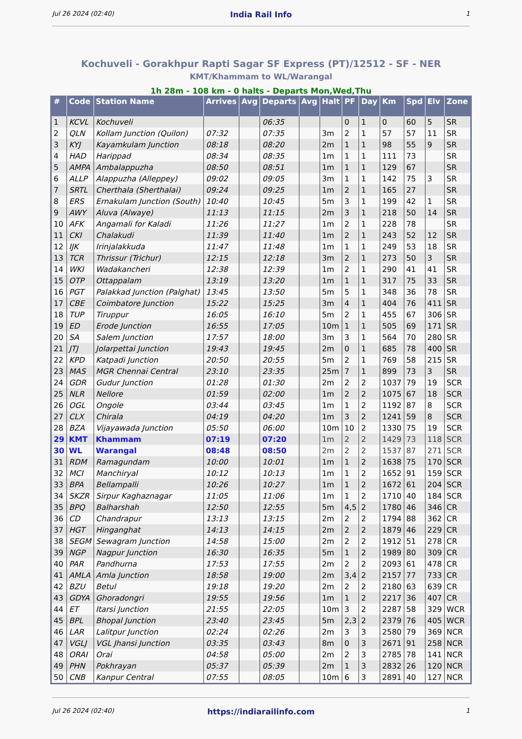Jul 26 2024 (02:40) India Rail Info 1
Kochuveli - Gorakhpur Rapti Sagar SF Express (PT)/12512 - SF - NER
KMT/Khammam to WL/Warangal
1h 28m - 108 km - 0 halts - Departs Mon,Wed,Thu
| # | Code | Station Name | Arrives | Avg | Departs | Avg | Halt | PF | Day | Km | Spd | Elv | Zone |
| --- | --- | --- | --- | --- | --- | --- | --- | --- | --- | --- | --- | --- | --- |
| 1 | KCVL | Kochuveli | | | 06:35 | | | 0 | 1 | 0 | 60 | 5 | SR |
| 2 | QLN | Kollam Junction (Quilon) | 07:32 | | 07:35 | | 3m | 2 | 1 | 57 | 57 | 11 | SR |
| 3 | KYJ | Kayamkulam Junction | 08:18 | | 08:20 | | 2m | 1 | 1 | 98 | 55 | 9 | SR |
| 4 | HAD | Harippad | 08:34 | | 08:35 | | 1m | 1 | 1 | 111 | 73 | | SR |
| 5 | AMPA | Ambalappuzha | 08:50 | | 08:51 | | 1m | 1 | 1 | 129 | 67 | | SR |
| 6 | ALLP | Alappuzha (Alleppey) | 09:02 | | 09:05 | | 3m | 1 | 1 | 142 | 75 | 3 | SR |
| 7 | SRTL | Cherthala (Sherthalai) | 09:24 | | 09:25 | | 1m | 2 | 1 | 165 | 27 | | SR |
| 8 | ERS | Ernakulam Junction (South) | 10:40 | | 10:45 | | 5m | 3 | 1 | 199 | 42 | 1 | SR |
| 9 | AWY | Aluva (Alwaye) | 11:13 | | 11:15 | | 2m | 3 | 1 | 218 | 50 | 14 | SR |
| 10 | AFK | Angamali for Kaladi | 11:26 | | 11:27 | | 1m | 2 | 1 | 228 | 78 | | SR |
| 11 | CKI | Chalakudi | 11:39 | | 11:40 | | 1m | 2 | 1 | 243 | 52 | 12 | SR |
| 12 | IJK | Irinjalakkuda | 11:47 | | 11:48 | | 1m | 1 | 1 | 249 | 53 | 18 | SR |
| 13 | TCR | Thrissur (Trichur) | 12:15 | | 12:18 | | 3m | 2 | 1 | 273 | 50 | 3 | SR |
| 14 | WKI | Wadakancheri | 12:38 | | 12:39 | | 1m | 2 | 1 | 290 | 41 | 41 | SR |
| 15 | OTP | Ottappalam | 13:19 | | 13:20 | | 1m | 1 | 1 | 317 | 75 | 33 | SR |
| 16 | PGT | Palakkad Junction (Palghat) | 13:45 | | 13:50 | | 5m | 5 | 1 | 348 | 36 | 78 | SR |
| 17 | CBE | Coimbatore Junction | 15:22 | | 15:25 | | 3m | 4 | 1 | 404 | 76 | 411 | SR |
| 18 | TUP | Tiruppur | 16:05 | | 16:10 | | 5m | 2 | 1 | 455 | 67 | 306 | SR |
| 19 | ED | Erode Junction | 16:55 | | 17:05 | | 10m | 1 | 1 | 505 | 69 | 171 | SR |
| 20 | SA | Salem Junction | 17:57 | | 18:00 | | 3m | 3 | 1 | 564 | 70 | 280 | SR |
| 21 | JTJ | Jolarpettai Junction | 19:43 | | 19:45 | | 2m | 0 | 1 | 685 | 78 | 400 | SR |
| 22 | KPD | Katpadi Junction | 20:50 | | 20:55 | | 5m | 2 | 1 | 769 | 58 | 215 | SR |
| 23 | MAS | MGR Chennai Central | 23:10 | | 23:35 | | 25m | 7 | 1 | 899 | 73 | 3 | SR |
| 24 | GDR | Gudur Junction | 01:28 | | 01:30 | | 2m | 2 | 2 | 1037 | 79 | 19 | SCR |
| 25 | NLR | Nellore | 01:59 | | 02:00 | | 1m | 2 | 2 | 1075 | 67 | 18 | SCR |
| 26 | OGL | Ongole | 03:44 | | 03:45 | | 1m | 1 | 2 | 1192 | 87 | 8 | SCR |
| 27 | CLX | Chirala | 04:19 | | 04:20 | | 1m | 3 | 2 | 1241 | 59 | 8 | SCR |
| 28 | BZA | Vijayawada Junction | 05:50 | | 06:00 | | 10m | 10 | 2 | 1330 | 75 | 19 | SCR |
| 29 | KMT | Khammam | 07:19 | | 07:20 | | 1m | 2 | 2 | 1429 | 73 | 118 | SCR |
| 30 | WL | Warangal | 08:48 | | 08:50 | | 2m | 2 | 2 | 1537 | 87 | 271 | SCR |
| 31 | RDM | Ramagundam | 10:00 | | 10:01 | | 1m | 1 | 2 | 1638 | 75 | 170 | SCR |
| 32 | MCI | Manchiryal | 10:12 | | 10:13 | | 1m | 1 | 2 | 1652 | 91 | 159 | SCR |
| 33 | BPA | Bellampalli | 10:26 | | 10:27 | | 1m | 1 | 2 | 1672 | 61 | 204 | SCR |
| 34 | SKZR | Sirpur Kaghaznagar | 11:05 | | 11:06 | | 1m | 1 | 2 | 1710 | 40 | 184 | SCR |
| 35 | BPQ | Balharshah | 12:50 | | 12:55 | | 5m | 4,5 | 2 | 1780 | 46 | 346 | CR |
| 36 | CD | Chandrapur | 13:13 | | 13:15 | | 2m | 2 | 2 | 1794 | 88 | 362 | CR |
| 37 | HGT | Hinganghat | 14:13 | | 14:15 | | 2m | 2 | 2 | 1879 | 46 | 229 | CR |
| 38 | SEGM | Sewagram Junction | 14:58 | | 15:00 | | 2m | 2 | 2 | 1912 | 51 | 278 | CR |
| 39 | NGP | Nagpur Junction | 16:30 | | 16:35 | | 5m | 1 | 2 | 1989 | 80 | 309 | CR |
| 40 | PAR | Pandhurna | 17:53 | | 17:55 | | 2m | 2 | 2 | 2093 | 61 | 478 | CR |
| 41 | AMLA | Amla Junction | 18:58 | | 19:00 | | 2m | 3,4 | 2 | 2157 | 77 | 733 | CR |
| 42 | BZU | Betul | 19:18 | | 19:20 | | 2m | 2 | 2 | 2180 | 63 | 639 | CR |
| 43 | GDYA | Ghoradongri | 19:55 | | 19:56 | | 1m | 1 | 2 | 2217 | 36 | 407 | CR |
| 44 | ET | Itarsi Junction | 21:55 | | 22:05 | | 10m | 3 | 2 | 2287 | 58 | 329 | WCR |
| 45 | BPL | Bhopal Junction | 23:40 | | 23:45 | | 5m | 2,3 | 2 | 2379 | 76 | 405 | WCR |
| 46 | LAR | Lalitpur Junction | 02:24 | | 02:26 | | 2m | 3 | 3 | 2580 | 79 | 369 | NCR |
| 47 | VGLJ | VGL Jhansi Junction | 03:35 | | 03:43 | | 8m | 0 | 3 | 2671 | 91 | 258 | NCR |
| 48 | ORAI | Orai | 04:58 | | 05:00 | | 2m | 2 | 3 | 2785 | 78 | 141 | NCR |
| 49 | PHN | Pokhrayan | 05:37 | | 05:39 | | 2m | 1 | 3 | 2832 | 26 | 120 | NCR |
| 50 | CNB | Kanpur Central | 07:55 | | 08:05 | | 10m | 6 | 3 | 2891 | 40 | 127 | NCR |
Jul 26 2024 (02:40) https://indiarailinfo.com 1